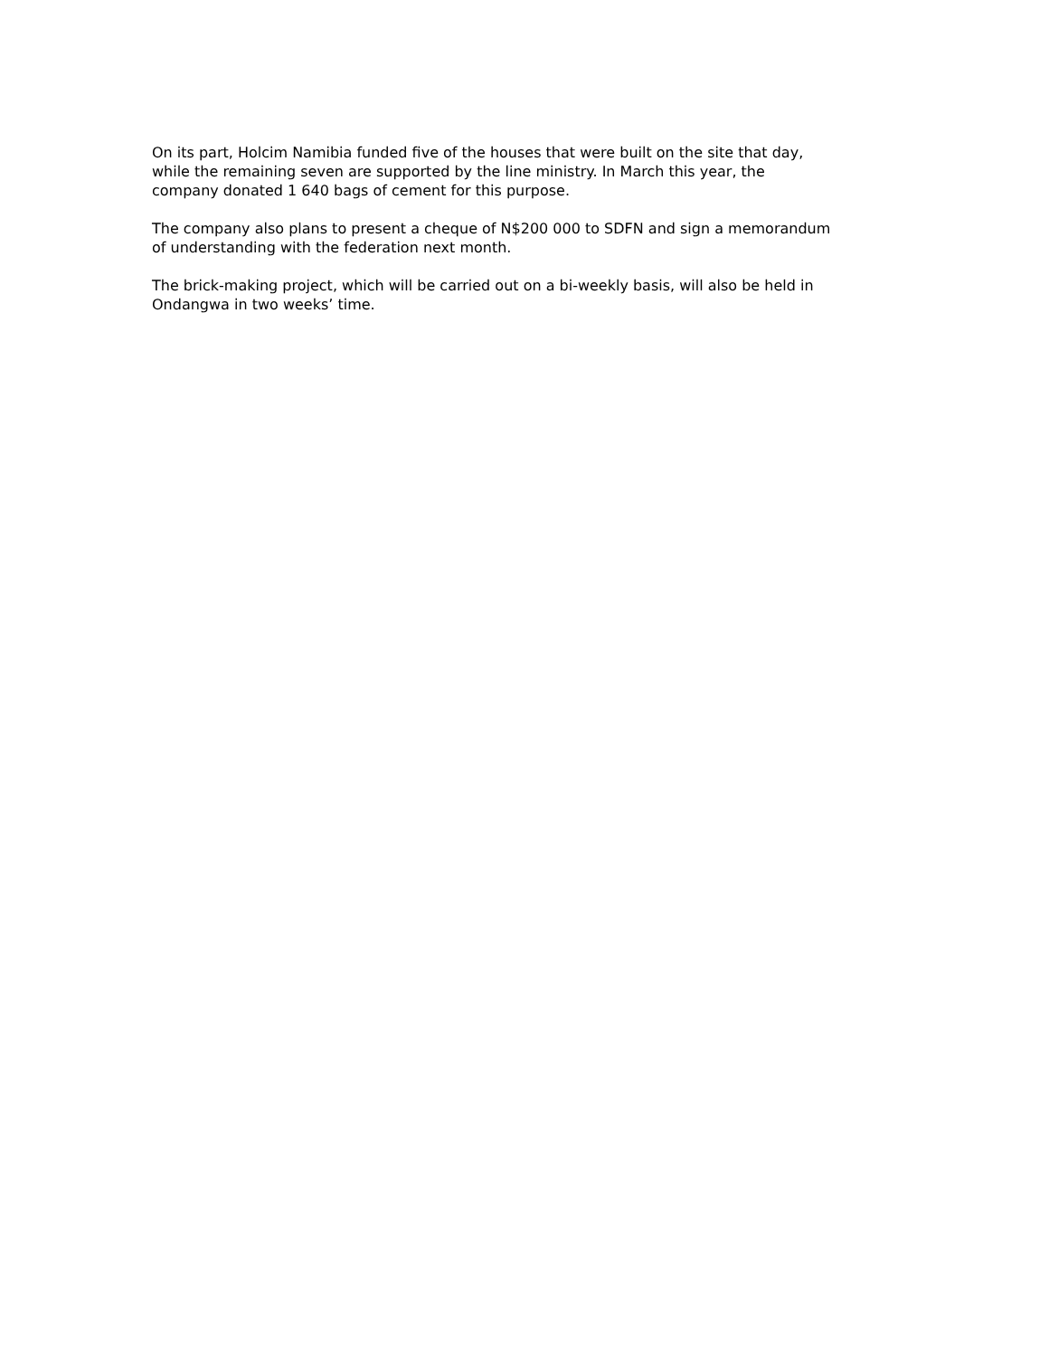On its part, Holcim Namibia funded five of the houses that were built on the site that day,
while the remaining seven are supported by the line ministry. In March this year, the
company donated 1 640 bags of cement for this purpose.
The company also plans to present a cheque of N$200 000 to SDFN and sign a memorandum
of understanding with the federation next month.
The brick-making project, which will be carried out on a bi-weekly basis, will also be held in
Ondangwa in two weeks’ time.